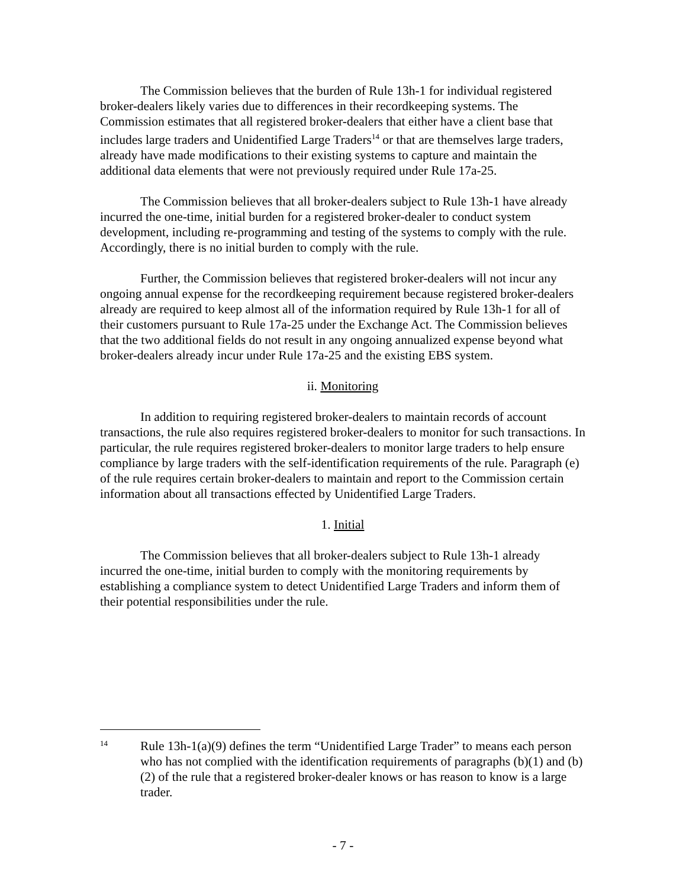The Commission believes that the burden of Rule 13h-1 for individual registered broker-dealers likely varies due to differences in their recordkeeping systems. The Commission estimates that all registered broker-dealers that either have a client base that includes large traders and Unidentified Large Traders<sup>14</sup> or that are themselves large traders, already have made modifications to their existing systems to capture and maintain the additional data elements that were not previously required under Rule 17a-25.
The Commission believes that all broker-dealers subject to Rule 13h-1 have already incurred the one-time, initial burden for a registered broker-dealer to conduct system development, including re-programming and testing of the systems to comply with the rule. Accordingly, there is no initial burden to comply with the rule.
Further, the Commission believes that registered broker-dealers will not incur any ongoing annual expense for the recordkeeping requirement because registered broker-dealers already are required to keep almost all of the information required by Rule 13h-1 for all of their customers pursuant to Rule 17a-25 under the Exchange Act. The Commission believes that the two additional fields do not result in any ongoing annualized expense beyond what broker-dealers already incur under Rule 17a-25 and the existing EBS system.
ii. Monitoring
In addition to requiring registered broker-dealers to maintain records of account transactions, the rule also requires registered broker-dealers to monitor for such transactions. In particular, the rule requires registered broker-dealers to monitor large traders to help ensure compliance by large traders with the self-identification requirements of the rule. Paragraph (e) of the rule requires certain broker-dealers to maintain and report to the Commission certain information about all transactions effected by Unidentified Large Traders.
1. Initial
The Commission believes that all broker-dealers subject to Rule 13h-1 already incurred the one-time, initial burden to comply with the monitoring requirements by establishing a compliance system to detect Unidentified Large Traders and inform them of their potential responsibilities under the rule.
14
Rule 13h-1(a)(9) defines the term “Unidentified Large Trader” to means each person who has not complied with the identification requirements of paragraphs (b)(1) and (b)(2) of the rule that a registered broker-dealer knows or has reason to know is a large trader.
- 7 -